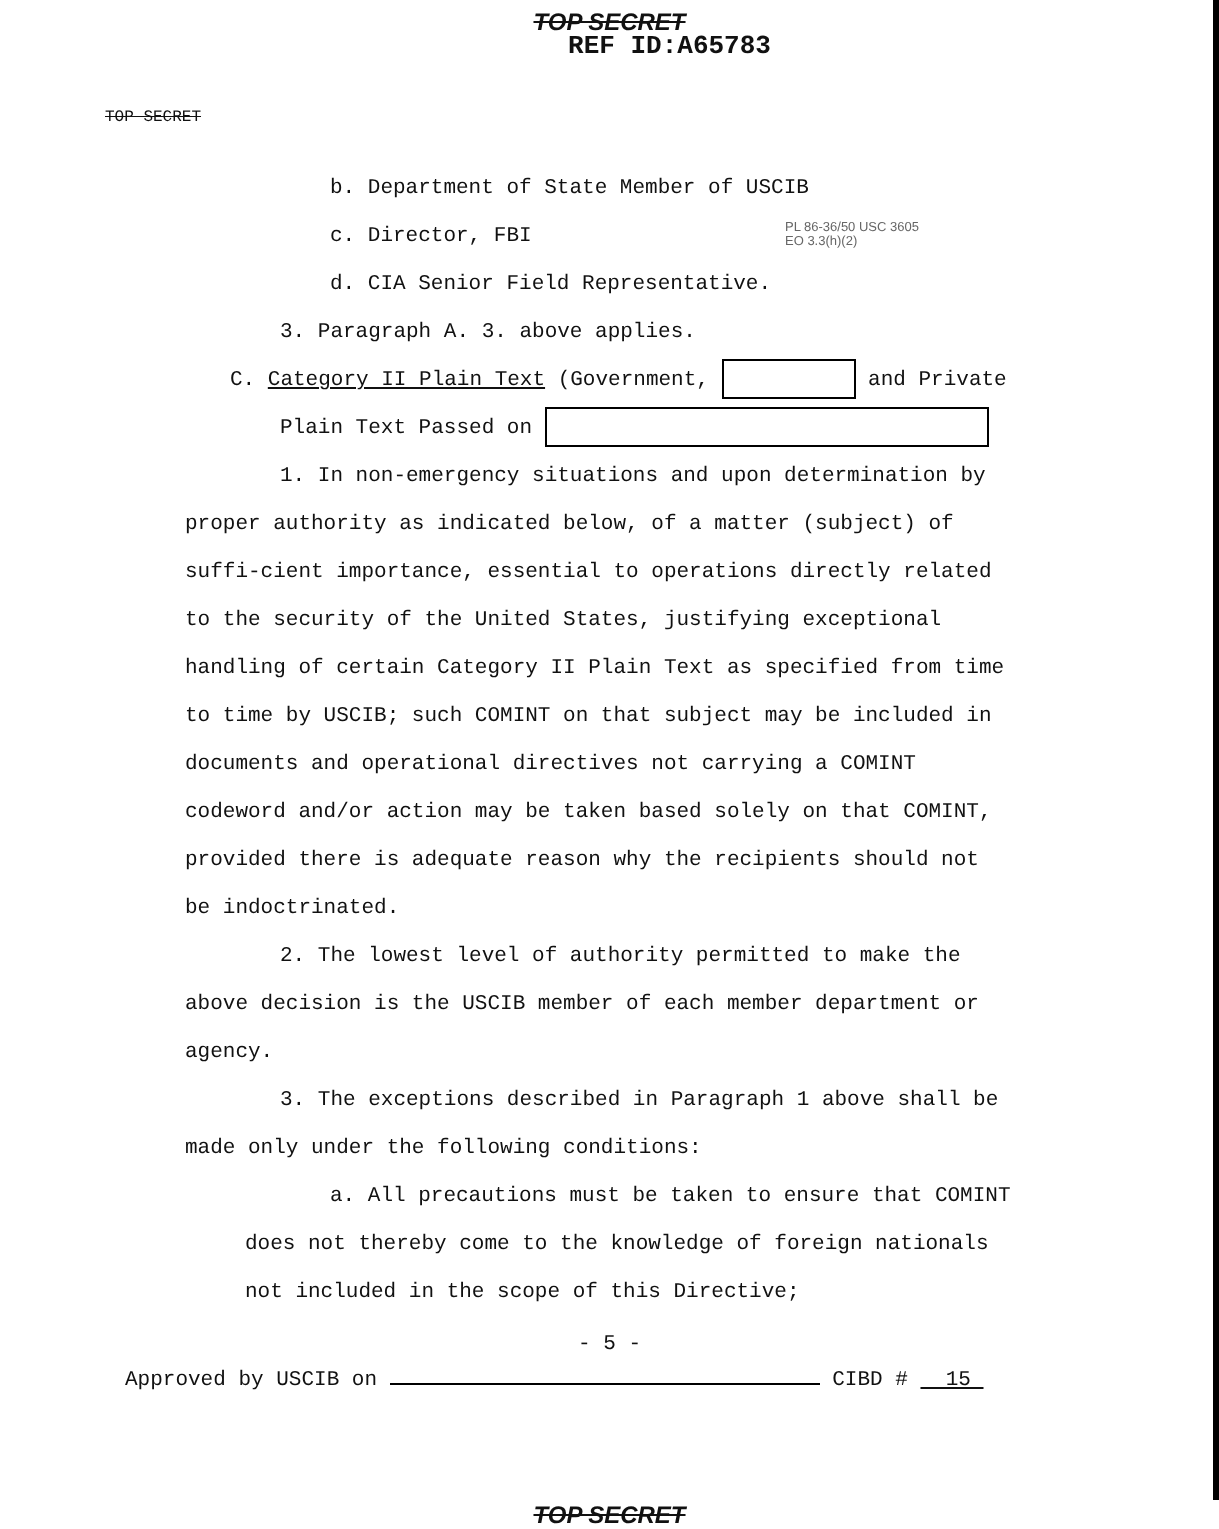TOP SECRET
REF ID:A65783
TOP SECRET
b. Department of State Member of USCIB
c. Director, FBI PL 86-36/50 USC 3605
EO 3.3(h)(2)
d. CIA Senior Field Representative.
3. Paragraph A. 3. above applies.
C. Category II Plain Text (Government, and Private
Plain Text Passed on
1. In non-emergency situations and upon determination by proper authority as indicated below, of a matter (subject) of suffi-cient importance, essential to operations directly related to the security of the United States, justifying exceptional handling of certain Category II Plain Text as specified from time to time by USCIB; such COMINT on that subject may be included in documents and operational directives not carrying a COMINT codeword and/or action may be taken based solely on that COMINT, provided there is adequate reason why the recipients should not be indoctrinated.
2. The lowest level of authority permitted to make the above decision is the USCIB member of each member department or agency.
3. The exceptions described in Paragraph 1 above shall be made only under the following conditions:
a. All precautions must be taken to ensure that COMINT does not thereby come to the knowledge of foreign nationals not included in the scope of this Directive;
- 5 -
Approved by USCIB on CIBD # 15
TOP SECRET